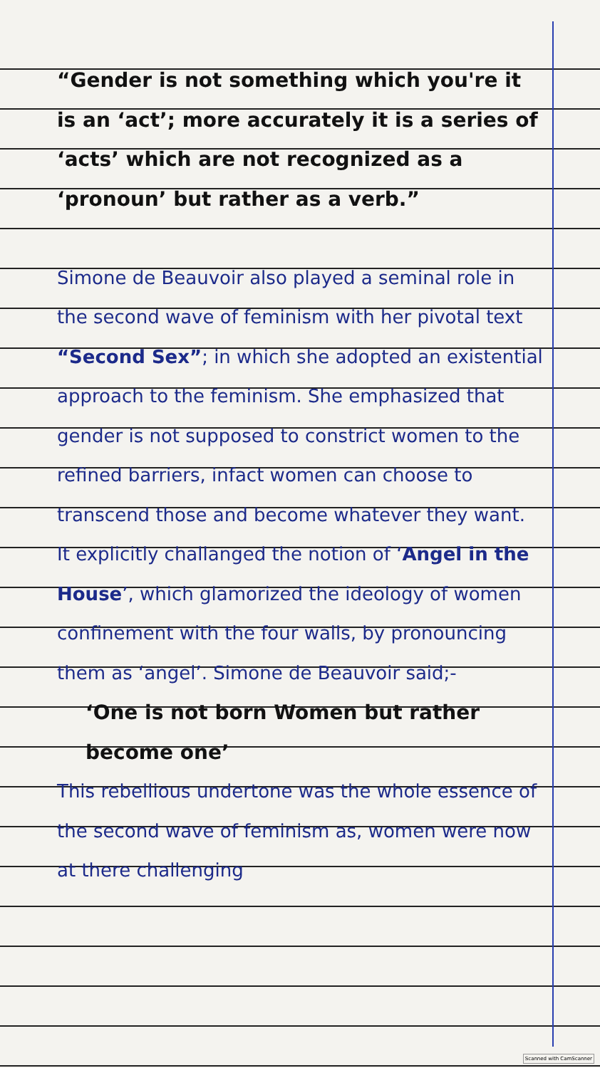“Gender is not something which you're it is an ‘act’; more accurately it is a series of ‘acts’ which are not recognized as a ‘pronoun’ but rather as a verb.”
Simone de Beauvoir also played a seminal role in the second wave of feminism with her pivotal text “Second Sex”; in which she adopted an existential approach to the feminism. She emphasized that gender is not supposed to constrict women to the refined barriers, infact women can choose to transcend those and become whatever they want. It explicitly challanged the notion of ‘Angel in the House’, which glamorized the ideology of women confinement with the four walls, by pronouncing them as ‘angel’. Simone de Beauvoir said;-
‘One is not born Women but rather become one’
This rebellious undertone was the whole essence of the second wave of feminism as, women were now at there challenging
Scanned with CamScanner